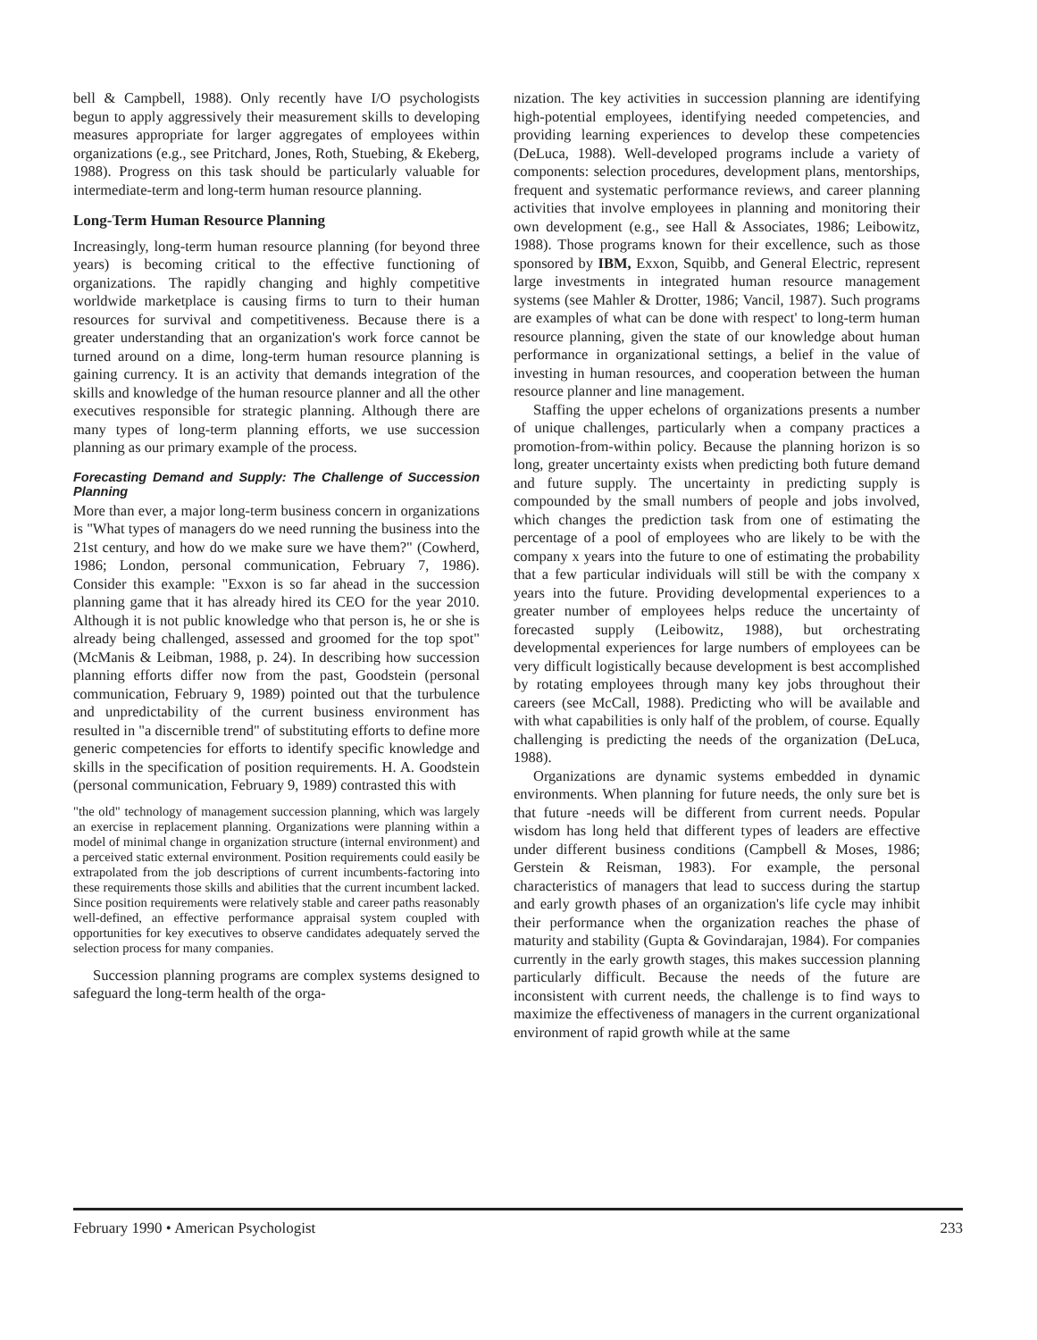bell & Campbell, 1988). Only recently have I/O psychologists begun to apply aggressively their measurement skills to developing measures appropriate for larger aggregates of employees within organizations (e.g., see Pritchard, Jones, Roth, Stuebing, & Ekeberg, 1988). Progress on this task should be particularly valuable for intermediate-term and long-term human resource planning.
Long-Term Human Resource Planning
Increasingly, long-term human resource planning (for beyond three years) is becoming critical to the effective functioning of organizations. The rapidly changing and highly competitive worldwide marketplace is causing firms to turn to their human resources for survival and competitiveness. Because there is a greater understanding that an organization's work force cannot be turned around on a dime, long-term human resource planning is gaining currency. It is an activity that demands integration of the skills and knowledge of the human resource planner and all the other executives responsible for strategic planning. Although there are many types of long-term planning efforts, we use succession planning as our primary example of the process.
Forecasting Demand and Supply: The Challenge of Succession Planning
More than ever, a major long-term business concern in organizations is "What types of managers do we need running the business into the 21st century, and how do we make sure we have them?" (Cowherd, 1986; London, personal communication, February 7, 1986). Consider this example: "Exxon is so far ahead in the succession planning game that it has already hired its CEO for the year 2010. Although it is not public knowledge who that person is, he or she is already being challenged, assessed and groomed for the top spot" (McManis & Leibman, 1988, p. 24). In describing how succession planning efforts differ now from the past, Goodstein (personal communication, February 9, 1989) pointed out that the turbulence and unpredictability of the current business environment has resulted in "a discernible trend" of substituting efforts to define more generic competencies for efforts to identify specific knowledge and skills in the specification of position requirements. H. A. Goodstein (personal communication, February 9, 1989) contrasted this with
"the old" technology of management succession planning, which was largely an exercise in replacement planning. Organizations were planning within a model of minimal change in organization structure (internal environment) and a perceived static external environment. Position requirements could easily be extrapolated from the job descriptions of current incumbents-factoring into these requirements those skills and abilities that the current incumbent lacked. Since position requirements were relatively stable and career paths reasonably well-defined, an effective performance appraisal system coupled with opportunities for key executives to observe candidates adequately served the selection process for many companies.
Succession planning programs are complex systems designed to safeguard the long-term health of the orga-
nization. The key activities in succession planning are identifying high-potential employees, identifying needed competencies, and providing learning experiences to develop these competencies (DeLuca, 1988). Well-developed programs include a variety of components: selection procedures, development plans, mentorships, frequent and systematic performance reviews, and career planning activities that involve employees in planning and monitoring their own development (e.g., see Hall & Associates, 1986; Leibowitz, 1988). Those programs known for their excellence, such as those sponsored by IBM, Exxon, Squibb, and General Electric, represent large investments in integrated human resource management systems (see Mahler & Drotter, 1986; Vancil, 1987). Such programs are examples of what can be done with respect' to long-term human resource planning, given the state of our knowledge about human performance in organizational settings, a belief in the value of investing in human resources, and cooperation between the human resource planner and line management.
Staffing the upper echelons of organizations presents a number of unique challenges, particularly when a company practices a promotion-from-within policy. Because the planning horizon is so long, greater uncertainty exists when predicting both future demand and future supply. The uncertainty in predicting supply is compounded by the small numbers of people and jobs involved, which changes the prediction task from one of estimating the percentage of a pool of employees who are likely to be with the company x years into the future to one of estimating the probability that a few particular individuals will still be with the company x years into the future. Providing developmental experiences to a greater number of employees helps reduce the uncertainty of forecasted supply (Leibowitz, 1988), but orchestrating developmental experiences for large numbers of employees can be very difficult logistically because development is best accomplished by rotating employees through many key jobs throughout their careers (see McCall, 1988). Predicting who will be available and with what capabilities is only half of the problem, of course. Equally challenging is predicting the needs of the organization (DeLuca, 1988).
Organizations are dynamic systems embedded in dynamic environments. When planning for future needs, the only sure bet is that future -needs will be different from current needs. Popular wisdom has long held that different types of leaders are effective under different business conditions (Campbell & Moses, 1986; Gerstein & Reisman, 1983). For example, the personal characteristics of managers that lead to success during the startup and early growth phases of an organization's life cycle may inhibit their performance when the organization reaches the phase of maturity and stability (Gupta & Govindarajan, 1984). For companies currently in the early growth stages, this makes succession planning particularly difficult. Because the needs of the future are inconsistent with current needs, the challenge is to find ways to maximize the effectiveness of managers in the current organizational environment of rapid growth while at the same
February 1990 • American Psychologist 233